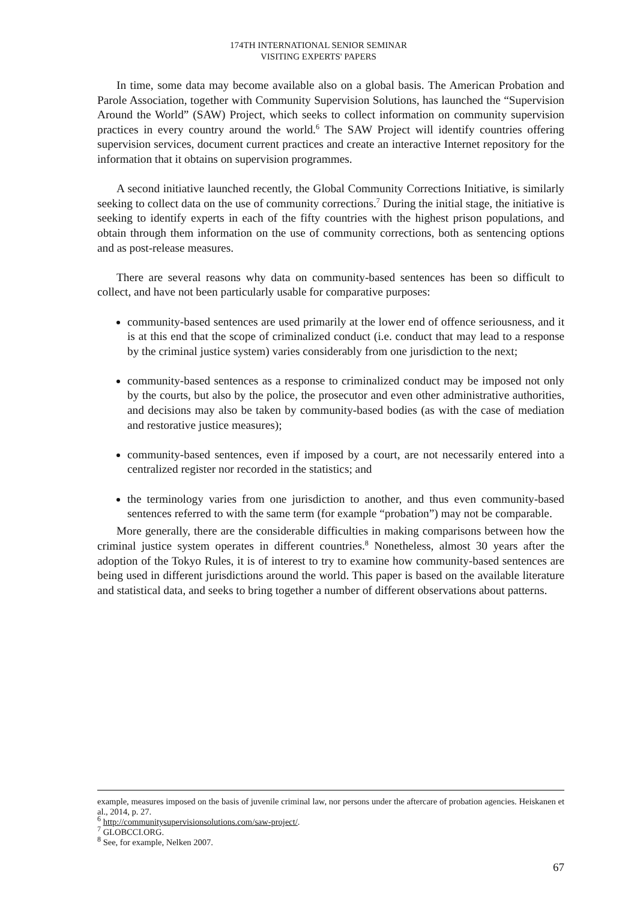174TH INTERNATIONAL SENIOR SEMINAR
VISITING EXPERTS' PAPERS
In time, some data may become available also on a global basis. The American Probation and Parole Association, together with Community Supervision Solutions, has launched the “Supervision Around the World” (SAW) Project, which seeks to collect information on community supervision practices in every country around the world.<sup>6</sup> The SAW Project will identify countries offering supervision services, document current practices and create an interactive Internet repository for the information that it obtains on supervision programmes.
A second initiative launched recently, the Global Community Corrections Initiative, is similarly seeking to collect data on the use of community corrections.<sup>7</sup> During the initial stage, the initiative is seeking to identify experts in each of the fifty countries with the highest prison populations, and obtain through them information on the use of community corrections, both as sentencing options and as post-release measures.
There are several reasons why data on community-based sentences has been so difficult to collect, and have not been particularly usable for comparative purposes:
community-based sentences are used primarily at the lower end of offence seriousness, and it is at this end that the scope of criminalized conduct (i.e. conduct that may lead to a response by the criminal justice system) varies considerably from one jurisdiction to the next;
community-based sentences as a response to criminalized conduct may be imposed not only by the courts, but also by the police, the prosecutor and even other administrative authorities, and decisions may also be taken by community-based bodies (as with the case of mediation and restorative justice measures);
community-based sentences, even if imposed by a court, are not necessarily entered into a centralized register nor recorded in the statistics; and
the terminology varies from one jurisdiction to another, and thus even community-based sentences referred to with the same term (for example “probation”) may not be comparable.
More generally, there are the considerable difficulties in making comparisons between how the criminal justice system operates in different countries.<sup>8</sup> Nonetheless, almost 30 years after the adoption of the Tokyo Rules, it is of interest to try to examine how community-based sentences are being used in different jurisdictions around the world. This paper is based on the available literature and statistical data, and seeks to bring together a number of different observations about patterns.
example, measures imposed on the basis of juvenile criminal law, nor persons under the aftercare of probation agencies. Heiskanen et al., 2014, p. 27.
<sup>6</sup> http://communitysupervisionsolutions.com/saw-project/.
<sup>7</sup> GLOBCCI.ORG.
<sup>8</sup> See, for example, Nelken 2007.
67